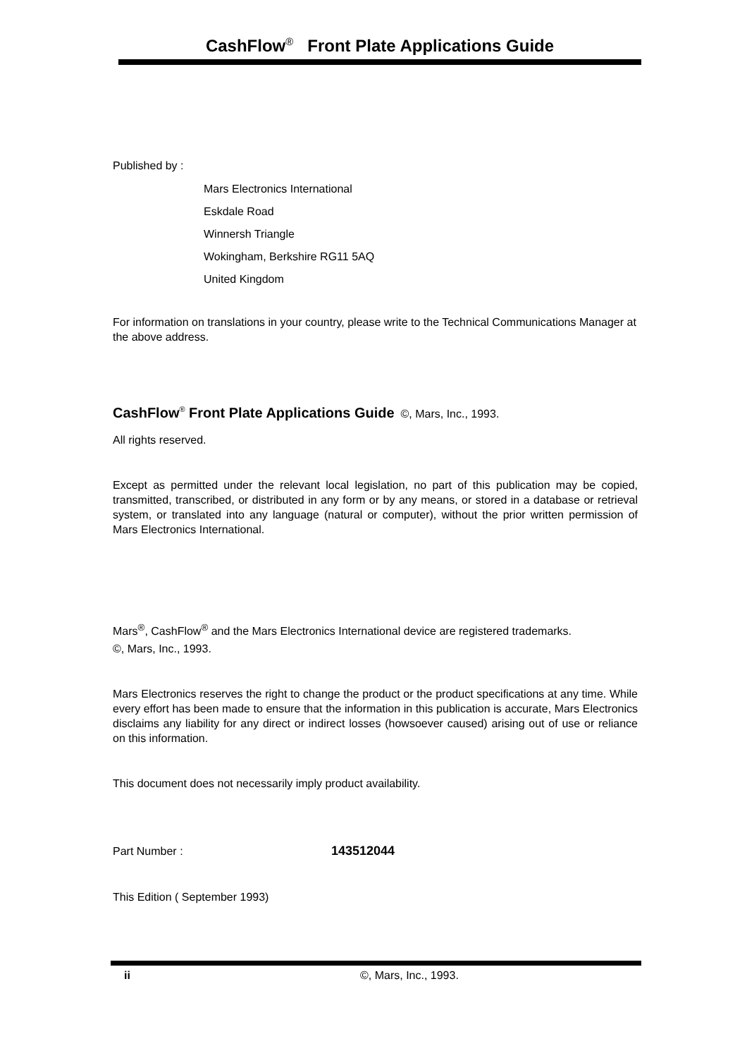CashFlow<sup>®</sup> Front Plate Applications Guide
Published by :
Mars Electronics International
Eskdale Road
Winnersh Triangle
Wokingham, Berkshire RG11 5AQ
United Kingdom
For information on translations in your country, please write to the Technical Communications Manager at the above address.
CashFlow<sup>®</sup> Front Plate Applications Guide ©, Mars, Inc., 1993.
All rights reserved.
Except as permitted under the relevant local legislation, no part of this publication may be copied, transmitted, transcribed, or distributed in any form or by any means, or stored in a database or retrieval system, or translated into any language (natural or computer), without the prior written permission of Mars Electronics International.
Mars<sup>®</sup>, CashFlow<sup>®</sup> and the Mars Electronics International device are registered trademarks.
©, Mars, Inc., 1993.
Mars Electronics reserves the right to change the product or the product specifications at any time. While every effort has been made to ensure that the information in this publication is accurate, Mars Electronics disclaims any liability for any direct or indirect losses (howsoever caused) arising out of use or reliance on this information.
This document does not necessarily imply product availability.
Part Number : 143512044
This Edition ( September 1993)
ii ©, Mars, Inc., 1993.